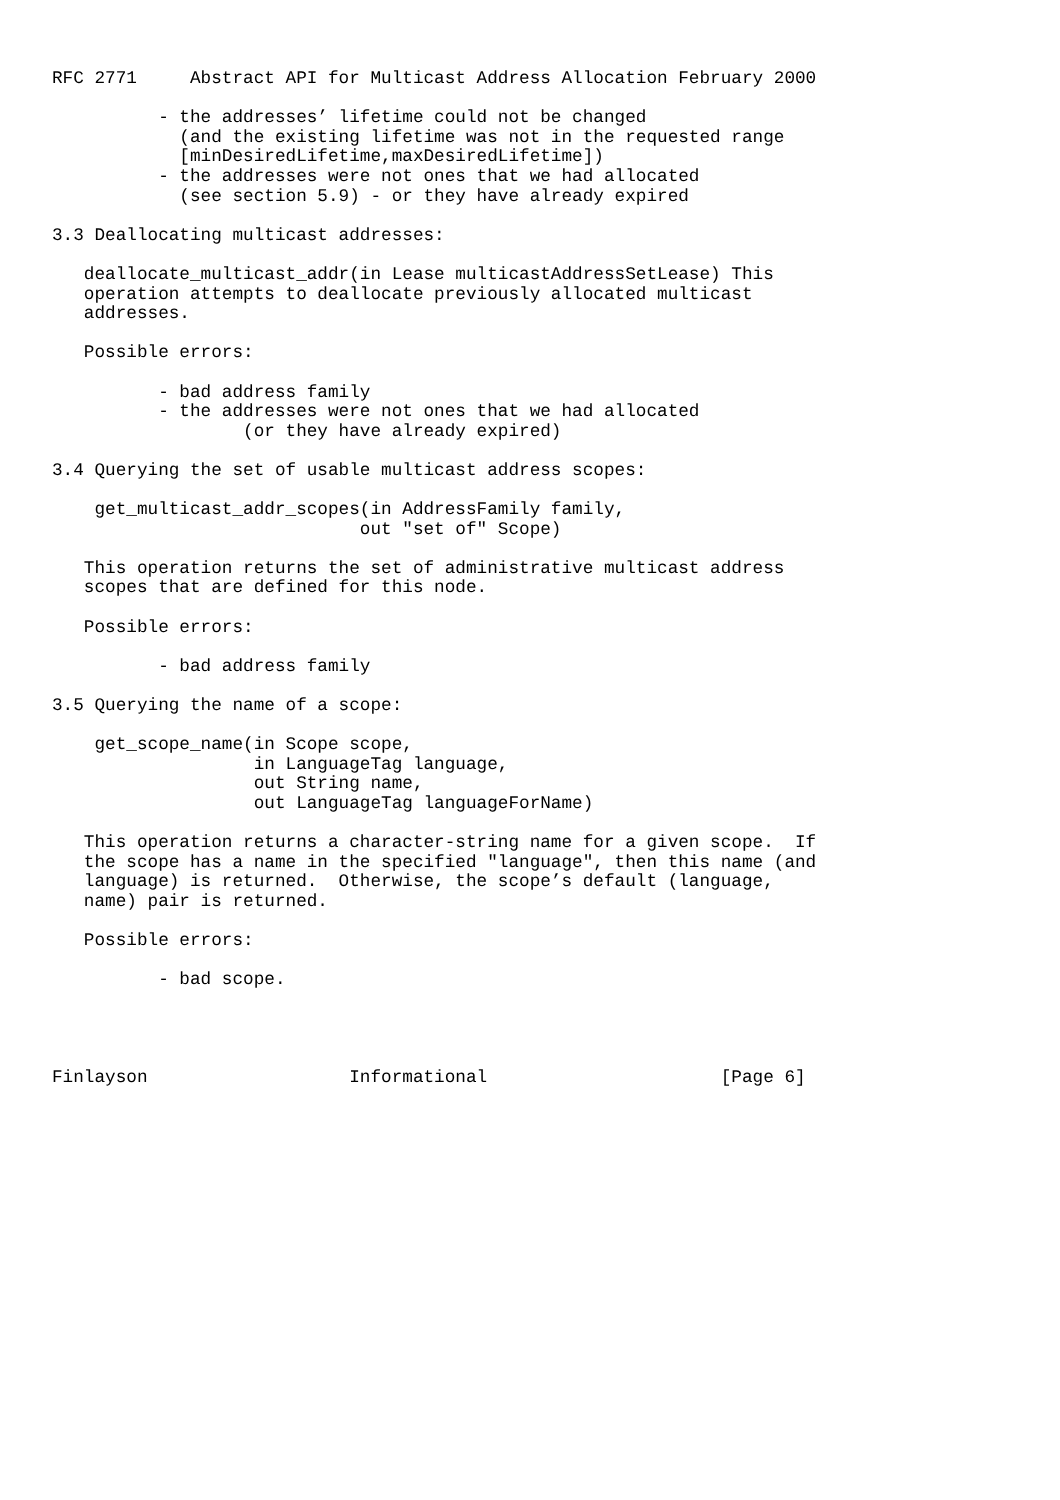RFC 2771     Abstract API for Multicast Address Allocation February 2000

          - the addresses’ lifetime could not be changed
            (and the existing lifetime was not in the requested range
            [minDesiredLifetime,maxDesiredLifetime])
          - the addresses were not ones that we had allocated
            (see section 5.9) - or they have already expired

3.3 Deallocating multicast addresses:

   deallocate_multicast_addr(in Lease multicastAddressSetLease) This
   operation attempts to deallocate previously allocated multicast
   addresses.

   Possible errors:

          - bad address family
          - the addresses were not ones that we had allocated
                  (or they have already expired)

3.4 Querying the set of usable multicast address scopes:

    get_multicast_addr_scopes(in AddressFamily family,
                             out "set of" Scope)

   This operation returns the set of administrative multicast address
   scopes that are defined for this node.

   Possible errors:

          - bad address family

3.5 Querying the name of a scope:

    get_scope_name(in Scope scope,
                   in LanguageTag language,
                   out String name,
                   out LanguageTag languageForName)

   This operation returns a character-string name for a given scope.  If
   the scope has a name in the specified "language", then this name (and
   language) is returned.  Otherwise, the scope’s default (language,
   name) pair is returned.

   Possible errors:

          - bad scope.




Finlayson                   Informational                      [Page 6]